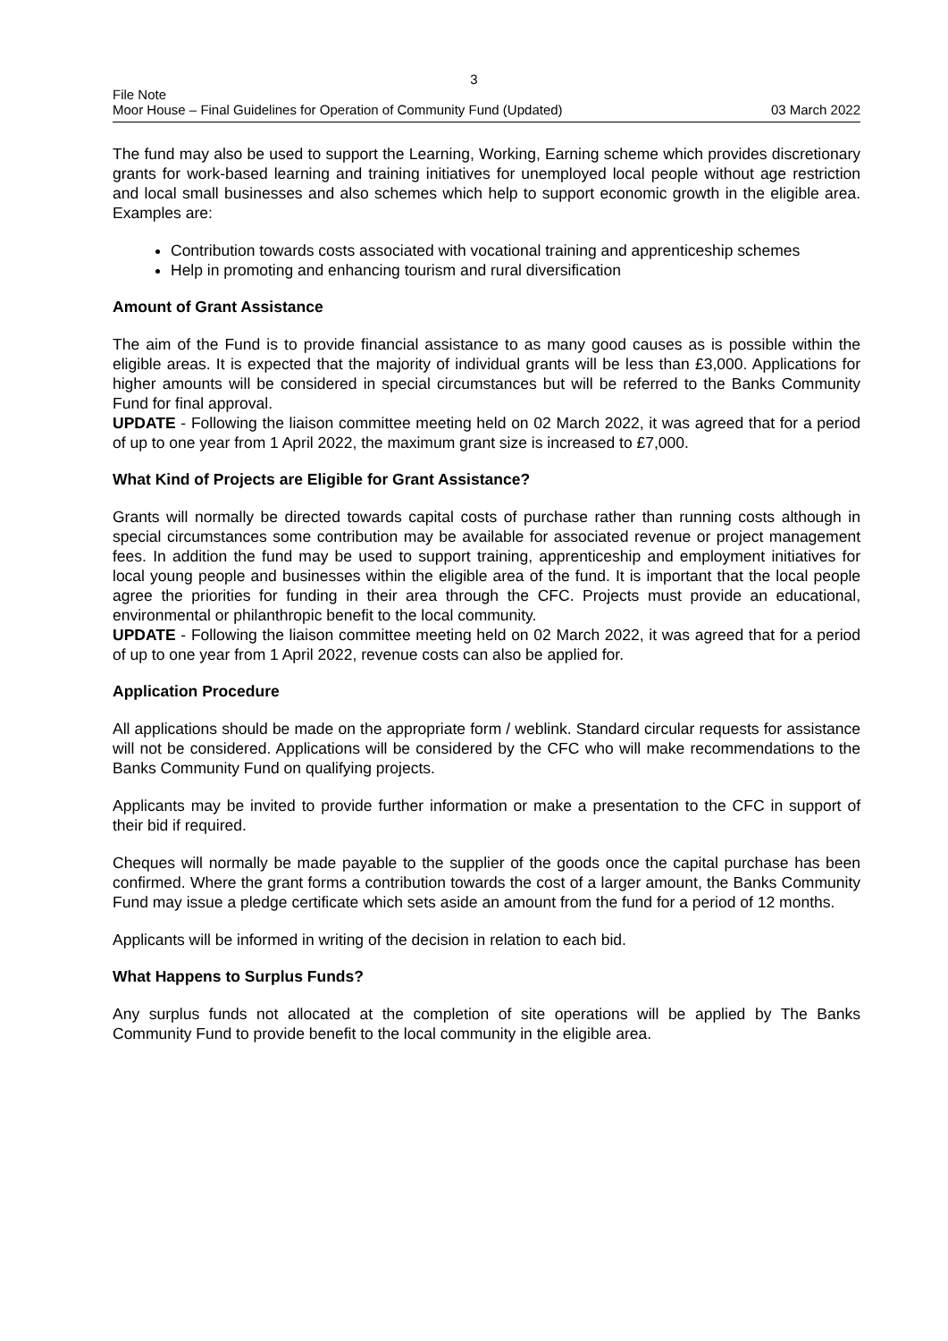3
File Note
Moor House – Final Guidelines for Operation of Community Fund (Updated) 03 March 2022
The fund may also be used to support the Learning, Working, Earning scheme which provides discretionary grants for work-based learning and training initiatives for unemployed local people without age restriction and local small businesses and also schemes which help to support economic growth in the eligible area. Examples are:
Contribution towards costs associated with vocational training and apprenticeship schemes
Help in promoting and enhancing tourism and rural diversification
Amount of Grant Assistance
The aim of the Fund is to provide financial assistance to as many good causes as is possible within the eligible areas. It is expected that the majority of individual grants will be less than £3,000. Applications for higher amounts will be considered in special circumstances but will be referred to the Banks Community Fund for final approval.
UPDATE - Following the liaison committee meeting held on 02 March 2022, it was agreed that for a period of up to one year from 1 April 2022, the maximum grant size is increased to £7,000.
What Kind of Projects are Eligible for Grant Assistance?
Grants will normally be directed towards capital costs of purchase rather than running costs although in special circumstances some contribution may be available for associated revenue or project management fees. In addition the fund may be used to support training, apprenticeship and employment initiatives for local young people and businesses within the eligible area of the fund. It is important that the local people agree the priorities for funding in their area through the CFC. Projects must provide an educational, environmental or philanthropic benefit to the local community.
UPDATE - Following the liaison committee meeting held on 02 March 2022, it was agreed that for a period of up to one year from 1 April 2022, revenue costs can also be applied for.
Application Procedure
All applications should be made on the appropriate form / weblink. Standard circular requests for assistance will not be considered. Applications will be considered by the CFC who will make recommendations to the Banks Community Fund on qualifying projects.
Applicants may be invited to provide further information or make a presentation to the CFC in support of their bid if required.
Cheques will normally be made payable to the supplier of the goods once the capital purchase has been confirmed. Where the grant forms a contribution towards the cost of a larger amount, the Banks Community Fund may issue a pledge certificate which sets aside an amount from the fund for a period of 12 months.
Applicants will be informed in writing of the decision in relation to each bid.
What Happens to Surplus Funds?
Any surplus funds not allocated at the completion of site operations will be applied by The Banks Community Fund to provide benefit to the local community in the eligible area.